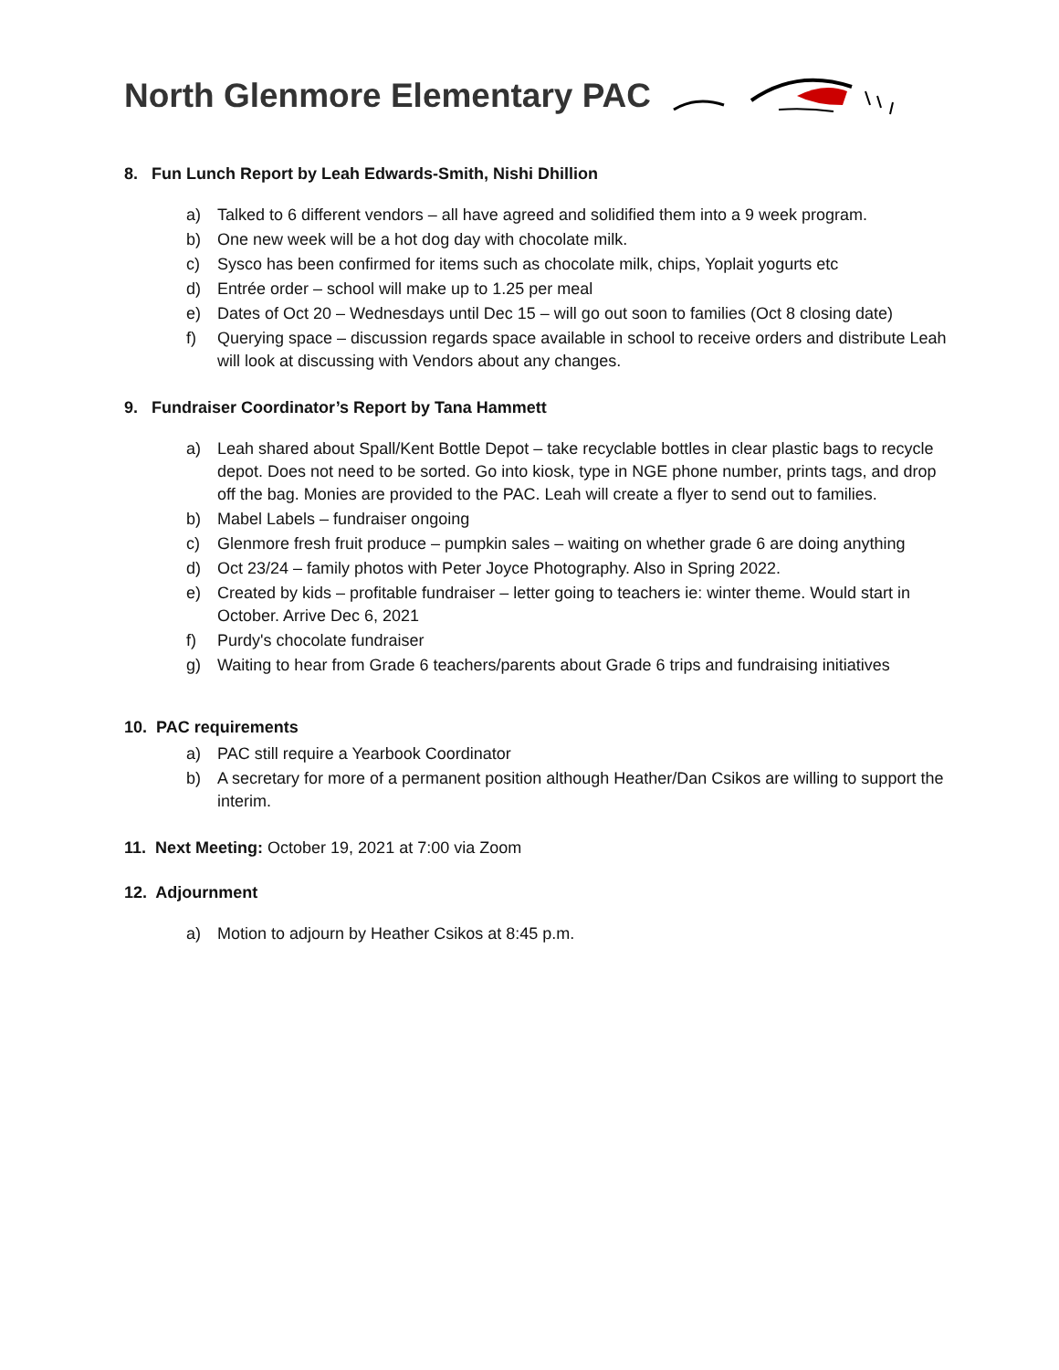North Glenmore Elementary PAC
8. Fun Lunch Report by Leah Edwards-Smith, Nishi Dhillion
a) Talked to 6 different vendors – all have agreed and solidified them into a 9 week program.
b) One new week will be a hot dog day with chocolate milk.
c) Sysco has been confirmed for items such as chocolate milk, chips, Yoplait yogurts etc
d) Entrée order – school will make up to 1.25 per meal
e) Dates of Oct 20 – Wednesdays until Dec 15 – will go out soon to families (Oct 8 closing date)
f) Querying space – discussion regards space available in school to receive orders and distribute Leah will look at discussing with Vendors about any changes.
9. Fundraiser Coordinator’s Report by Tana Hammett
a) Leah shared about Spall/Kent Bottle Depot – take recyclable bottles in clear plastic bags to recycle depot. Does not need to be sorted. Go into kiosk, type in NGE phone number, prints tags, and drop off the bag. Monies are provided to the PAC. Leah will create a flyer to send out to families.
b) Mabel Labels – fundraiser ongoing
c) Glenmore fresh fruit produce – pumpkin sales – waiting on whether grade 6 are doing anything
d) Oct 23/24 – family photos with Peter Joyce Photography. Also in Spring 2022.
e) Created by kids – profitable fundraiser – letter going to teachers ie: winter theme. Would start in October. Arrive Dec 6, 2021
f) Purdy's chocolate fundraiser
g) Waiting to hear from Grade 6 teachers/parents about Grade 6 trips and fundraising initiatives
10. PAC requirements
a) PAC still require a Yearbook Coordinator
b) A secretary for more of a permanent position although Heather/Dan Csikos are willing to support the interim.
11. Next Meeting: October 19, 2021 at 7:00 via Zoom
12. Adjournment
a) Motion to adjourn by Heather Csikos at 8:45 p.m.